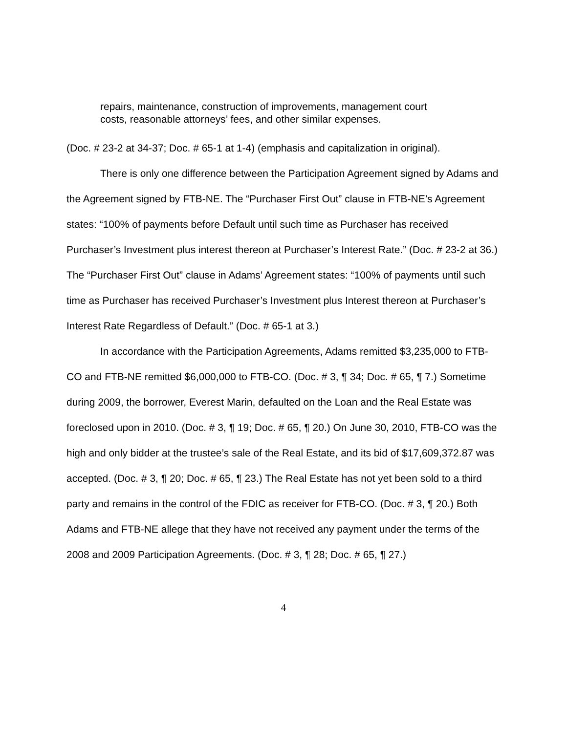repairs, maintenance, construction of improvements, management court costs, reasonable attorneys’ fees, and other similar expenses.
(Doc. # 23-2 at 34-37; Doc. # 65-1 at 1-4) (emphasis and capitalization in original).
There is only one difference between the Participation Agreement signed by Adams and the Agreement signed by FTB-NE. The “Purchaser First Out” clause in FTB-NE’s Agreement states: “100% of payments before Default until such time as Purchaser has received Purchaser’s Investment plus interest thereon at Purchaser’s Interest Rate.” (Doc. # 23-2 at 36.) The “Purchaser First Out” clause in Adams’ Agreement states: “100% of payments until such time as Purchaser has received Purchaser’s Investment plus Interest thereon at Purchaser’s Interest Rate Regardless of Default.” (Doc. # 65-1 at 3.)
In accordance with the Participation Agreements, Adams remitted $3,235,000 to FTB-CO and FTB-NE remitted $6,000,000 to FTB-CO. (Doc. # 3, ¶ 34; Doc. # 65, ¶ 7.) Sometime during 2009, the borrower, Everest Marin, defaulted on the Loan and the Real Estate was foreclosed upon in 2010. (Doc. # 3, ¶ 19; Doc. # 65, ¶ 20.) On June 30, 2010, FTB-CO was the high and only bidder at the trustee’s sale of the Real Estate, and its bid of $17,609,372.87 was accepted. (Doc. # 3, ¶ 20; Doc. # 65, ¶ 23.) The Real Estate has not yet been sold to a third party and remains in the control of the FDIC as receiver for FTB-CO. (Doc. # 3, ¶ 20.) Both Adams and FTB-NE allege that they have not received any payment under the terms of the 2008 and 2009 Participation Agreements. (Doc. # 3, ¶ 28; Doc. # 65, ¶ 27.)
4